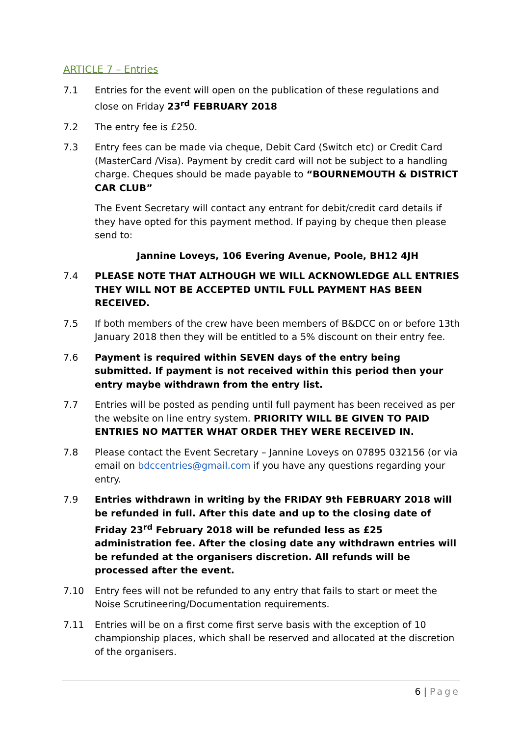ARTICLE 7 – Entries
7.1 Entries for the event will open on the publication of these regulations and close on Friday 23<sup>rd</sup> FEBRUARY 2018
7.2 The entry fee is £250.
7.3 Entry fees can be made via cheque, Debit Card (Switch etc) or Credit Card (MasterCard /Visa). Payment by credit card will not be subject to a handling charge. Cheques should be made payable to “BOURNEMOUTH & DISTRICT CAR CLUB”
The Event Secretary will contact any entrant for debit/credit card details if they have opted for this payment method. If paying by cheque then please send to:
Jannine Loveys, 106 Evering Avenue, Poole, BH12 4JH
7.4 PLEASE NOTE THAT ALTHOUGH WE WILL ACKNOWLEDGE ALL ENTRIES THEY WILL NOT BE ACCEPTED UNTIL FULL PAYMENT HAS BEEN RECEIVED.
7.5 If both members of the crew have been members of B&DCC on or before 13th January 2018 then they will be entitled to a 5% discount on their entry fee.
7.6 Payment is required within SEVEN days of the entry being submitted. If payment is not received within this period then your entry maybe withdrawn from the entry list.
7.7 Entries will be posted as pending until full payment has been received as per the website on line entry system. PRIORITY WILL BE GIVEN TO PAID ENTRIES NO MATTER WHAT ORDER THEY WERE RECEIVED IN.
7.8 Please contact the Event Secretary – Jannine Loveys on 07895 032156 (or via email on bdccentries@gmail.com if you have any questions regarding your entry.
7.9 Entries withdrawn in writing by the FRIDAY 9th FEBRUARY 2018 will be refunded in full. After this date and up to the closing date of Friday 23<sup>rd</sup> February 2018 will be refunded less as £25 administration fee. After the closing date any withdrawn entries will be refunded at the organisers discretion. All refunds will be processed after the event.
7.10 Entry fees will not be refunded to any entry that fails to start or meet the Noise Scrutineering/Documentation requirements.
7.11 Entries will be on a first come first serve basis with the exception of 10 championship places, which shall be reserved and allocated at the discretion of the organisers.
6 | Page